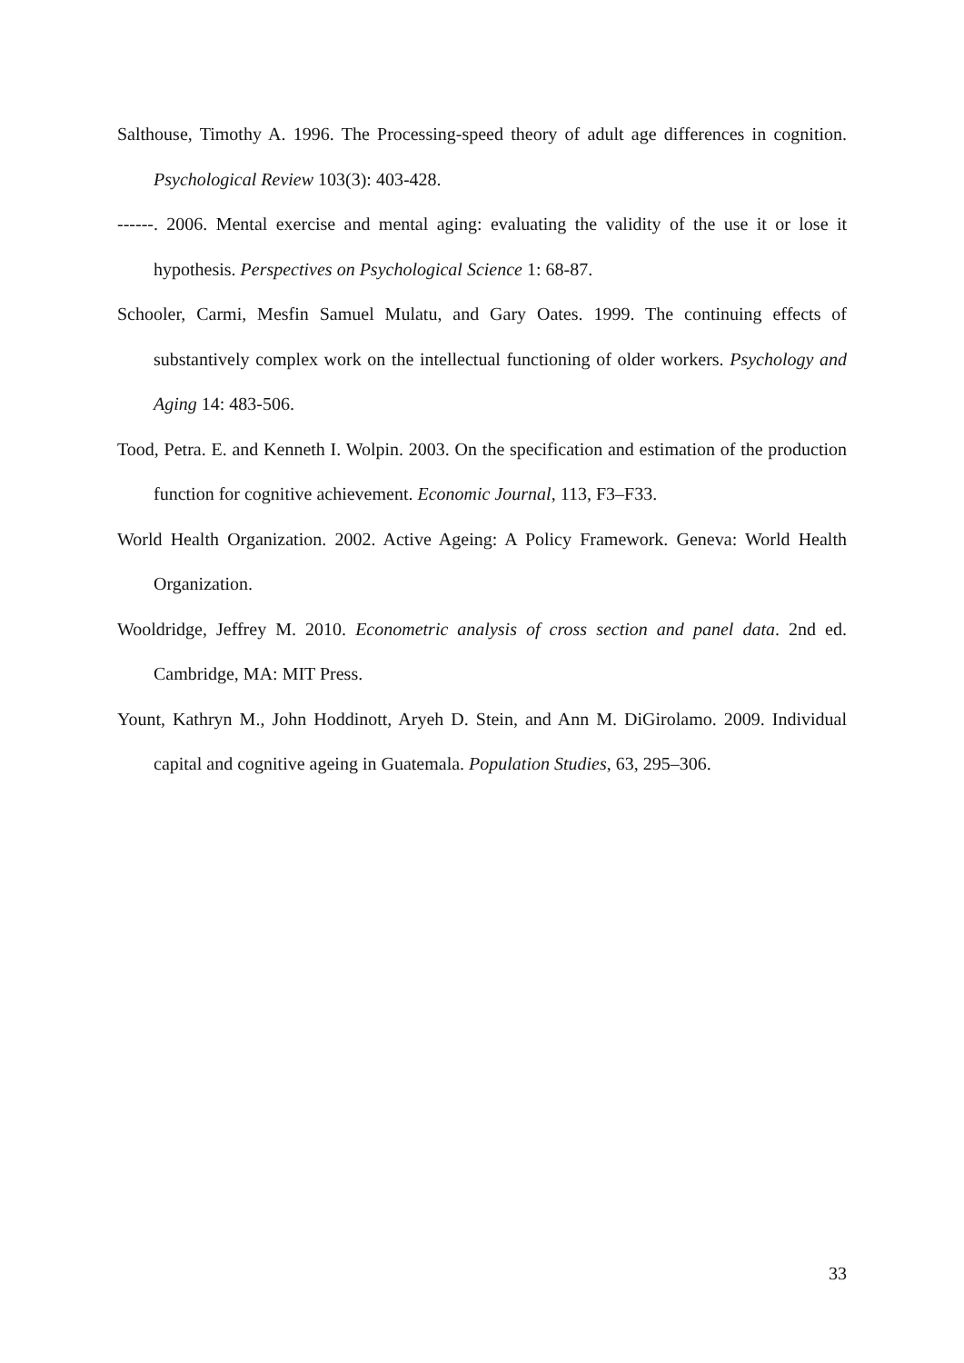Salthouse, Timothy A. 1996. The Processing-speed theory of adult age differences in cognition. Psychological Review 103(3): 403-428.
------. 2006. Mental exercise and mental aging: evaluating the validity of the use it or lose it hypothesis. Perspectives on Psychological Science 1: 68-87.
Schooler, Carmi, Mesfin Samuel Mulatu, and Gary Oates. 1999. The continuing effects of substantively complex work on the intellectual functioning of older workers. Psychology and Aging 14: 483-506.
Tood, Petra. E. and Kenneth I. Wolpin. 2003. On the specification and estimation of the production function for cognitive achievement. Economic Journal, 113, F3–F33.
World Health Organization. 2002. Active Ageing: A Policy Framework. Geneva: World Health Organization.
Wooldridge, Jeffrey M. 2010. Econometric analysis of cross section and panel data. 2nd ed. Cambridge, MA: MIT Press.
Yount, Kathryn M., John Hoddinott, Aryeh D. Stein, and Ann M. DiGirolamo. 2009. Individual capital and cognitive ageing in Guatemala. Population Studies, 63, 295–306.
33